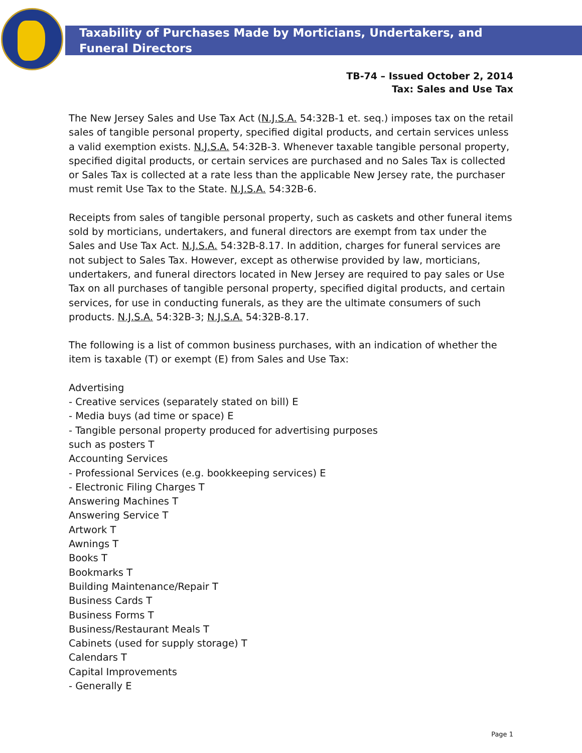Taxability of Purchases Made by Morticians, Undertakers, and
Funeral Directors
TB-74 – Issued October 2, 2014
Tax: Sales and Use Tax
The New Jersey Sales and Use Tax Act (N.J.S.A. 54:32B-1 et. seq.) imposes tax on the retail sales of tangible personal property, specified digital products, and certain services unless a valid exemption exists. N.J.S.A. 54:32B-3. Whenever taxable tangible personal property, specified digital products, or certain services are purchased and no Sales Tax is collected or Sales Tax is collected at a rate less than the applicable New Jersey rate, the purchaser must remit Use Tax to the State. N.J.S.A. 54:32B-6.
Receipts from sales of tangible personal property, such as caskets and other funeral items sold by morticians, undertakers, and funeral directors are exempt from tax under the Sales and Use Tax Act. N.J.S.A. 54:32B-8.17. In addition, charges for funeral services are not subject to Sales Tax. However, except as otherwise provided by law, morticians, undertakers, and funeral directors located in New Jersey are required to pay sales or Use Tax on all purchases of tangible personal property, specified digital products, and certain services, for use in conducting funerals, as they are the ultimate consumers of such products. N.J.S.A. 54:32B-3; N.J.S.A. 54:32B-8.17.
The following is a list of common business purchases, with an indication of whether the item is taxable (T) or exempt (E) from Sales and Use Tax:
Advertising
- Creative services (separately stated on bill) E
- Media buys (ad time or space) E
- Tangible personal property produced for advertising purposes
such as posters T
Accounting Services
- Professional Services (e.g. bookkeeping services) E
- Electronic Filing Charges T
Answering Machines T
Answering Service T
Artwork T
Awnings T
Books T
Bookmarks T
Building Maintenance/Repair T
Business Cards T
Business Forms T
Business/Restaurant Meals T
Cabinets (used for supply storage) T
Calendars T
Capital Improvements
- Generally E
Page 1